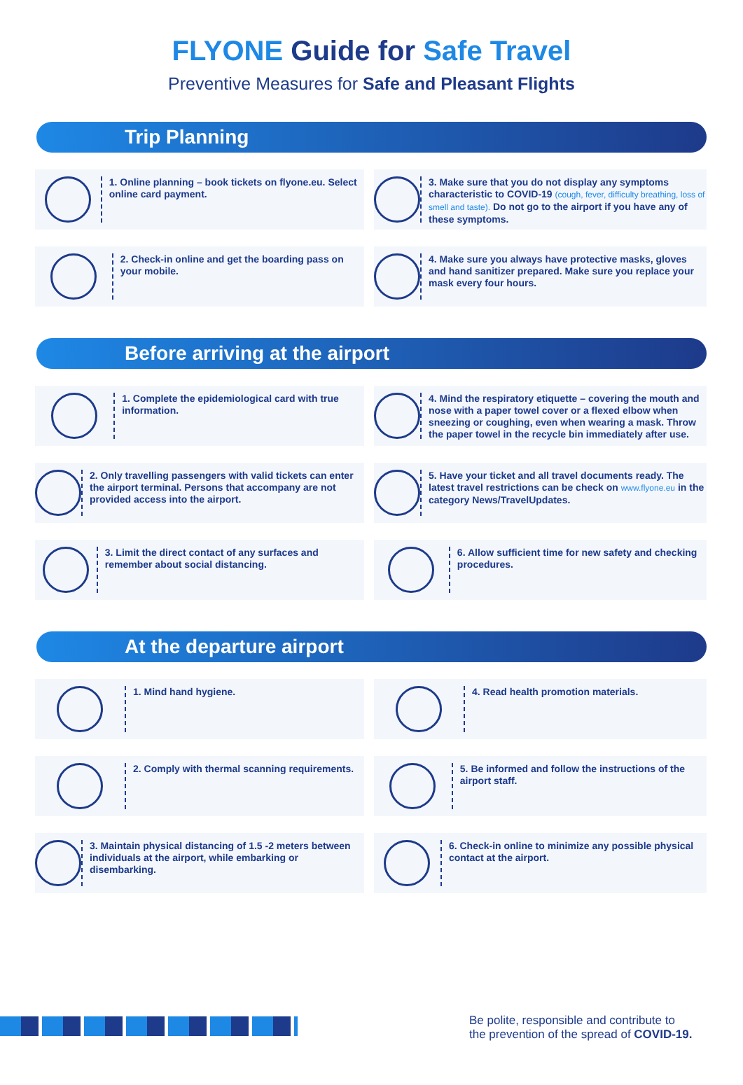FLYONE Guide for Safe Travel
Preventive Measures for Safe and Pleasant Flights
Trip Planning
1. Online planning – book tickets on flyone.eu. Select online card payment.
3. Make sure that you do not display any symptoms characteristic to COVID-19 (cough, fever, difficulty breathing, loss of smell and taste). Do not go to the airport if you have any of these symptoms.
2. Check-in online and get the boarding pass on your mobile.
4. Make sure you always have protective masks, gloves and hand sanitizer prepared. Make sure you replace your mask every four hours.
Before arriving at the airport
1. Complete the epidemiological card with true information.
4. Mind the respiratory etiquette – covering the mouth and nose with a paper towel cover or a flexed elbow when sneezing or coughing, even when wearing a mask. Throw the paper towel in the recycle bin immediately after use.
2. Only travelling passengers with valid tickets can enter the airport terminal. Persons that accompany are not provided access into the airport.
5. Have your ticket and all travel documents ready. The latest travel restrictions can be check on www.flyone.eu in the category News/TravelUpdates.
3. Limit the direct contact of any surfaces and remember about social distancing.
6. Allow sufficient time for new safety and checking procedures.
At the departure airport
1. Mind hand hygiene.
4. Read health promotion materials.
2. Comply with thermal scanning requirements.
5. Be informed and follow the instructions of the airport staff.
3. Maintain physical distancing of 1.5 -2 meters between individuals at the airport, while embarking or disembarking.
6. Check-in online to minimize any possible physical contact at the airport.
Be polite, responsible and contribute to
the prevention of the spread of COVID-19.